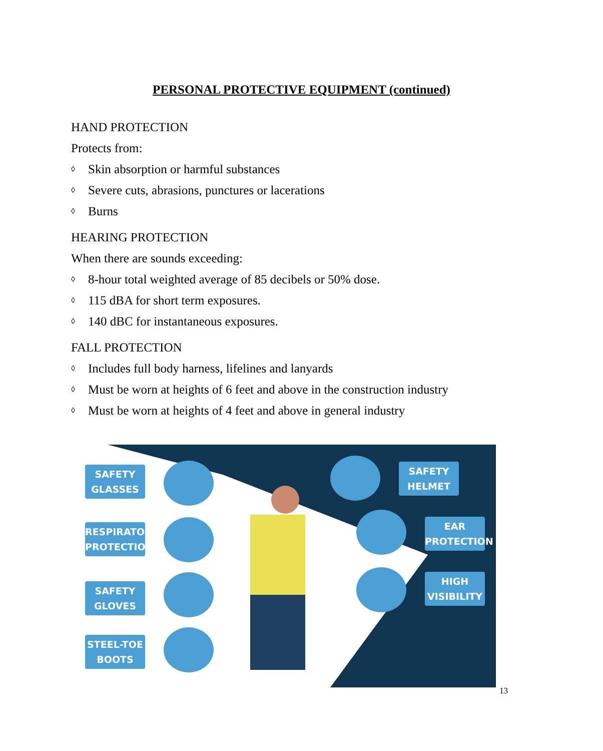PERSONAL PROTECTIVE EQUIPMENT (continued)
HAND PROTECTION
Protects from:
◊ Skin absorption or harmful substances
◊ Severe cuts, abrasions, punctures or lacerations
◊ Burns
HEARING PROTECTION
When there are sounds exceeding:
◊ 8-hour total weighted average of 85 decibels or 50% dose.
◊ 115 dBA for short term exposures.
◊ 140 dBC for instantaneous exposures.
FALL PROTECTION
◊ Includes full body harness, lifelines and lanyards
◊ Must be worn at heights of 6 feet and above in the construction industry
◊ Must be worn at heights of 4 feet and above in general industry
SAFETY GLASSES
RESPIRATORY PROTECTION
SAFETY GLOVES
STEEL-TOE BOOTS
SAFETY HELMET
EAR PROTECTION
HIGH VISIBILITY
13